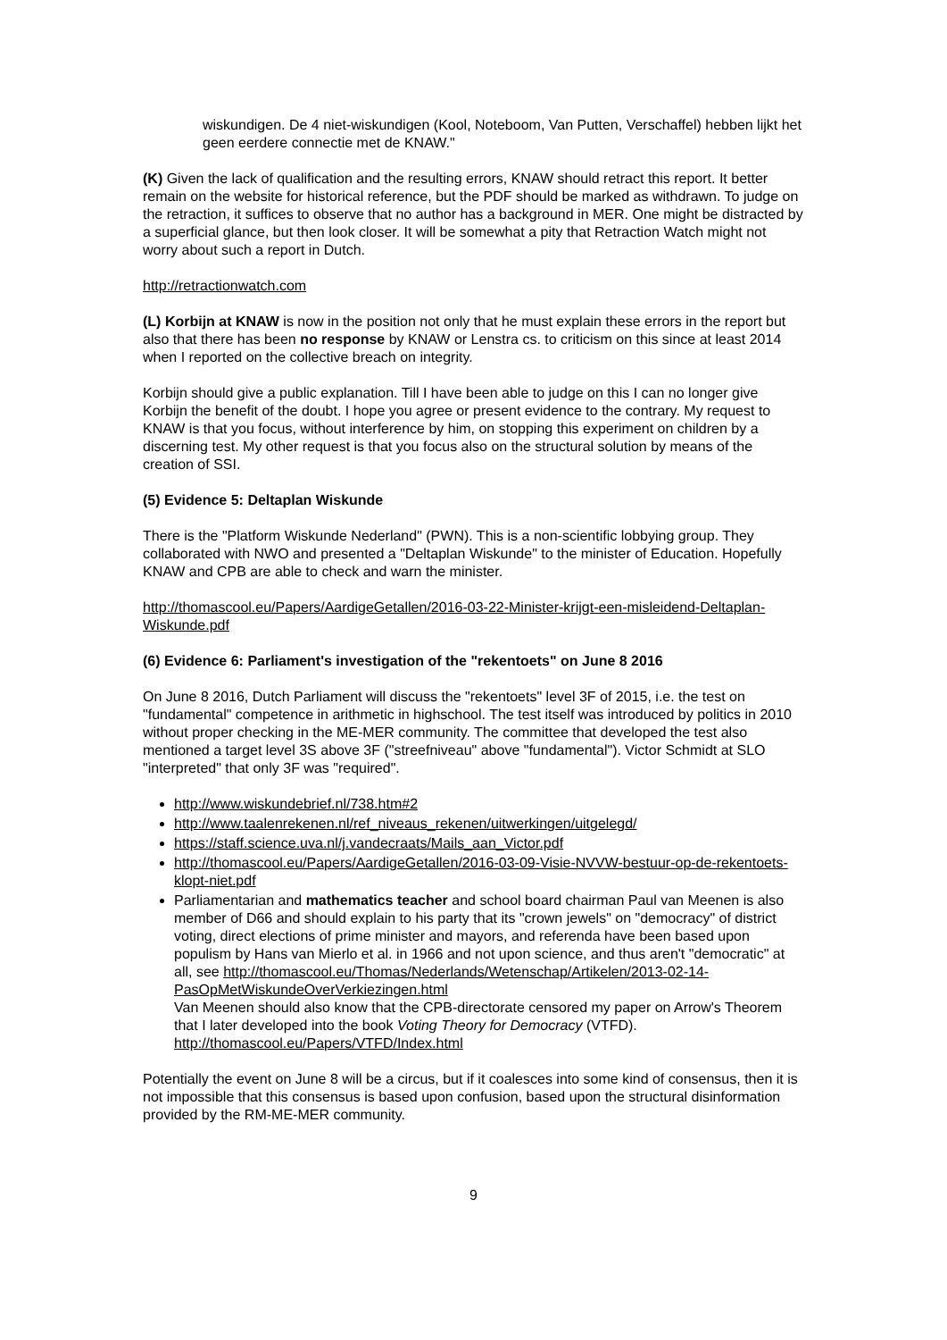wiskundigen. De 4 niet-wiskundigen (Kool, Noteboom, Van Putten, Verschaffel) hebben lijkt het geen eerdere connectie met de KNAW."
(K) Given the lack of qualification and the resulting errors, KNAW should retract this report. It better remain on the website for historical reference, but the PDF should be marked as withdrawn. To judge on the retraction, it suffices to observe that no author has a background in MER. One might be distracted by a superficial glance, but then look closer. It will be somewhat a pity that Retraction Watch might not worry about such a report in Dutch.
http://retractionwatch.com
(L) Korbijn at KNAW is now in the position not only that he must explain these errors in the report but also that there has been no response by KNAW or Lenstra cs. to criticism on this since at least 2014 when I reported on the collective breach on integrity.
Korbijn should give a public explanation. Till I have been able to judge on this I can no longer give Korbijn the benefit of the doubt. I hope you agree or present evidence to the contrary. My request to KNAW is that you focus, without interference by him, on stopping this experiment on children by a discerning test. My other request is that you focus also on the structural solution by means of the creation of SSI.
(5) Evidence 5: Deltaplan Wiskunde
There is the "Platform Wiskunde Nederland" (PWN). This is a non-scientific lobbying group. They collaborated with NWO and presented a "Deltaplan Wiskunde" to the minister of Education. Hopefully KNAW and CPB are able to check and warn the minister.
http://thomascool.eu/Papers/AardigeGetallen/2016-03-22-Minister-krijgt-een-misleidend-Deltaplan-Wiskunde.pdf
(6) Evidence 6: Parliament's investigation of the "rekentoets" on June 8 2016
On June 8 2016, Dutch Parliament will discuss the "rekentoets" level 3F of 2015, i.e. the test on "fundamental" competence in arithmetic in highschool. The test itself was introduced by politics in 2010 without proper checking in the ME-MER community. The committee that developed the test also mentioned a target level 3S above 3F ("streefniveau" above "fundamental"). Victor Schmidt at SLO "interpreted" that only 3F was "required".
http://www.wiskundebrief.nl/738.htm#2
http://www.taalenrekenen.nl/ref_niveaus_rekenen/uitwerkingen/uitgelegd/
https://staff.science.uva.nl/j.vandecraats/Mails_aan_Victor.pdf
http://thomascool.eu/Papers/AardigeGetallen/2016-03-09-Visie-NVVW-bestuur-op-de-rekentoets-klopt-niet.pdf
Parliamentarian and mathematics teacher and school board chairman Paul van Meenen is also member of D66 and should explain to his party that its "crown jewels" on "democracy" of district voting, direct elections of prime minister and mayors, and referenda have been based upon populism by Hans van Mierlo et al. in 1966 and not upon science, and thus aren't "democratic" at all, see http://thomascool.eu/Thomas/Nederlands/Wetenschap/Artikelen/2013-02-14-PasOpMetWiskundeOverVerkiezingen.html
Van Meenen should also know that the CPB-directorate censored my paper on Arrow's Theorem that I later developed into the book Voting Theory for Democracy (VTFD). http://thomascool.eu/Papers/VTFD/Index.html
Potentially the event on June 8 will be a circus, but if it coalesces into some kind of consensus, then it is not impossible that this consensus is based upon confusion, based upon the structural disinformation provided by the RM-ME-MER community.
9